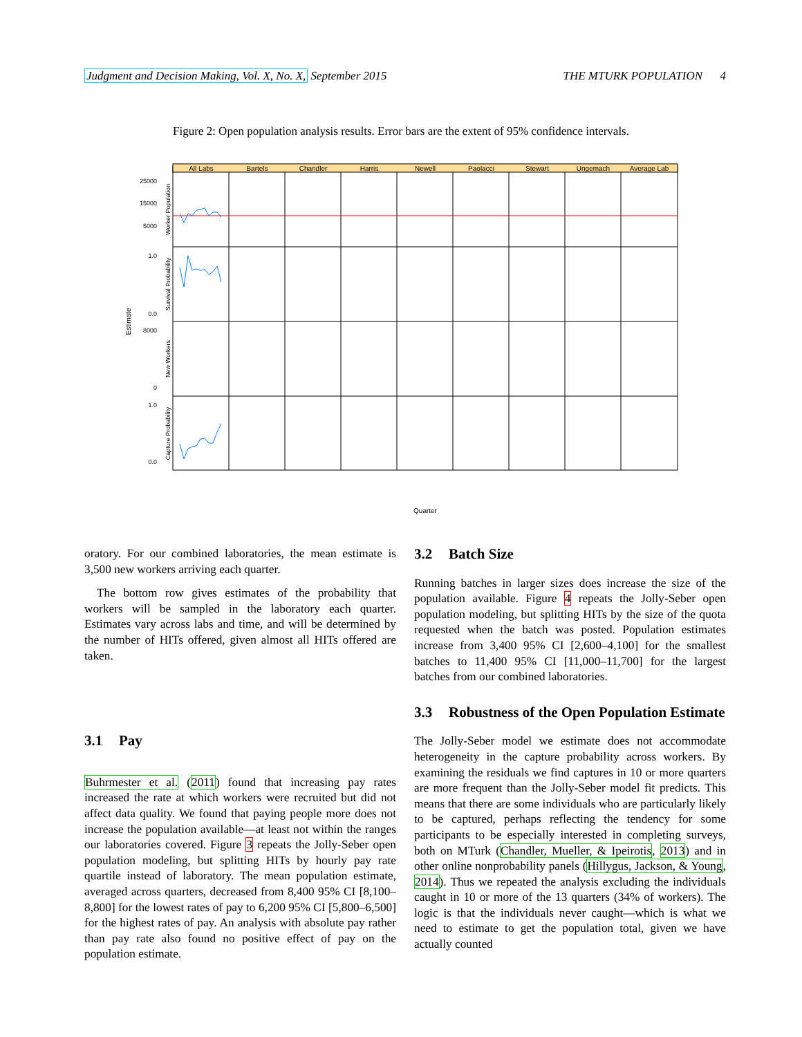Judgment and Decision Making, Vol. X, No. X, September 2015
THE MTURK POPULATION 4
Figure 2: Open population analysis results. Error bars are the extent of 95% confidence intervals.
All Labs
Bartels
Chandler
Harris
Newell
Paolacci
Stewart
Ungemach
Average Lab
25000
15000
5000
1.0
0.0
8000
0
1.0
0.0
Worker Population
Survival Probability
New Workers
Capture Probability
Estimate
Quarter
oratory. For our combined laboratories, the mean estimate is 3,500 new workers arriving each quarter.
The bottom row gives estimates of the probability that workers will be sampled in the laboratory each quarter. Estimates vary across labs and time, and will be determined by the number of HITs offered, given almost all HITs offered are taken.
3.1 Pay
Buhrmester et al. (2011) found that increasing pay rates increased the rate at which workers were recruited but did not affect data quality. We found that paying people more does not increase the population available—at least not within the ranges our laboratories covered. Figure 3 repeats the Jolly-Seber open population modeling, but splitting HITs by hourly pay rate quartile instead of laboratory. The mean population estimate, averaged across quarters, decreased from 8,400 95% CI [8,100–8,800] for the lowest rates of pay to 6,200 95% CI [5,800–6,500] for the highest rates of pay. An analysis with absolute pay rather than pay rate also found no positive effect of pay on the population estimate.
3.2 Batch Size
Running batches in larger sizes does increase the size of the population available. Figure 4 repeats the Jolly-Seber open population modeling, but splitting HITs by the size of the quota requested when the batch was posted. Population estimates increase from 3,400 95% CI [2,600–4,100] for the smallest batches to 11,400 95% CI [11,000–11,700] for the largest batches from our combined laboratories.
3.3 Robustness of the Open Population Estimate
The Jolly-Seber model we estimate does not accommodate heterogeneity in the capture probability across workers. By examining the residuals we find captures in 10 or more quarters are more frequent than the Jolly-Seber model fit predicts. This means that there are some individuals who are particularly likely to be captured, perhaps reflecting the tendency for some participants to be especially interested in completing surveys, both on MTurk (Chandler, Mueller, & Ipeirotis, 2013) and in other online nonprobability panels (Hillygus, Jackson, & Young, 2014). Thus we repeated the analysis excluding the individuals caught in 10 or more of the 13 quarters (34% of workers). The logic is that the individuals never caught—which is what we need to estimate to get the population total, given we have actually counted